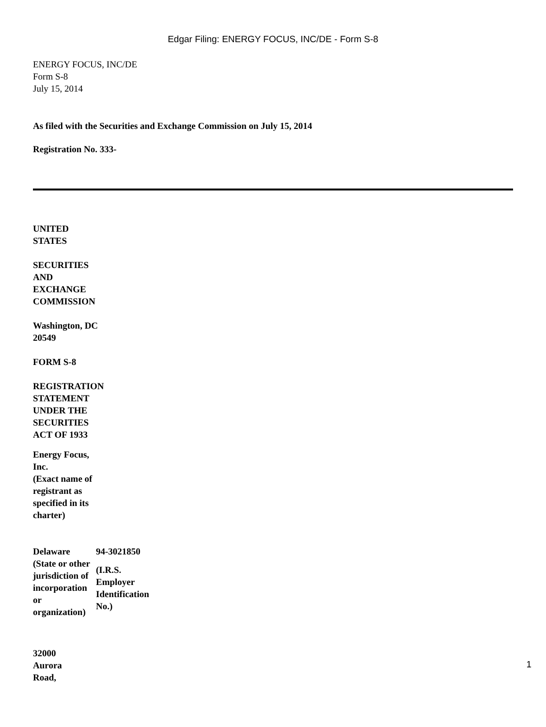Edgar Filing: ENERGY FOCUS, INC/DE - Form S-8
ENERGY FOCUS, INC/DE
Form S-8
July 15, 2014
As filed with the Securities and Exchange Commission on July 15, 2014
Registration No. 333-
UNITED
STATES
SECURITIES
AND
EXCHANGE
COMMISSION
Washington, DC
20549
FORM S-8
REGISTRATION
STATEMENT
UNDER THE
SECURITIES
ACT OF 1933
Energy Focus,
Inc.
(Exact name of
registrant as
specified in its
charter)
| Delaware | 94-3021850 |
| (State or other jurisdiction of incorporation or organization) | (I.R.S. Employer Identification No.) |
32000
Aurora
Road,
1